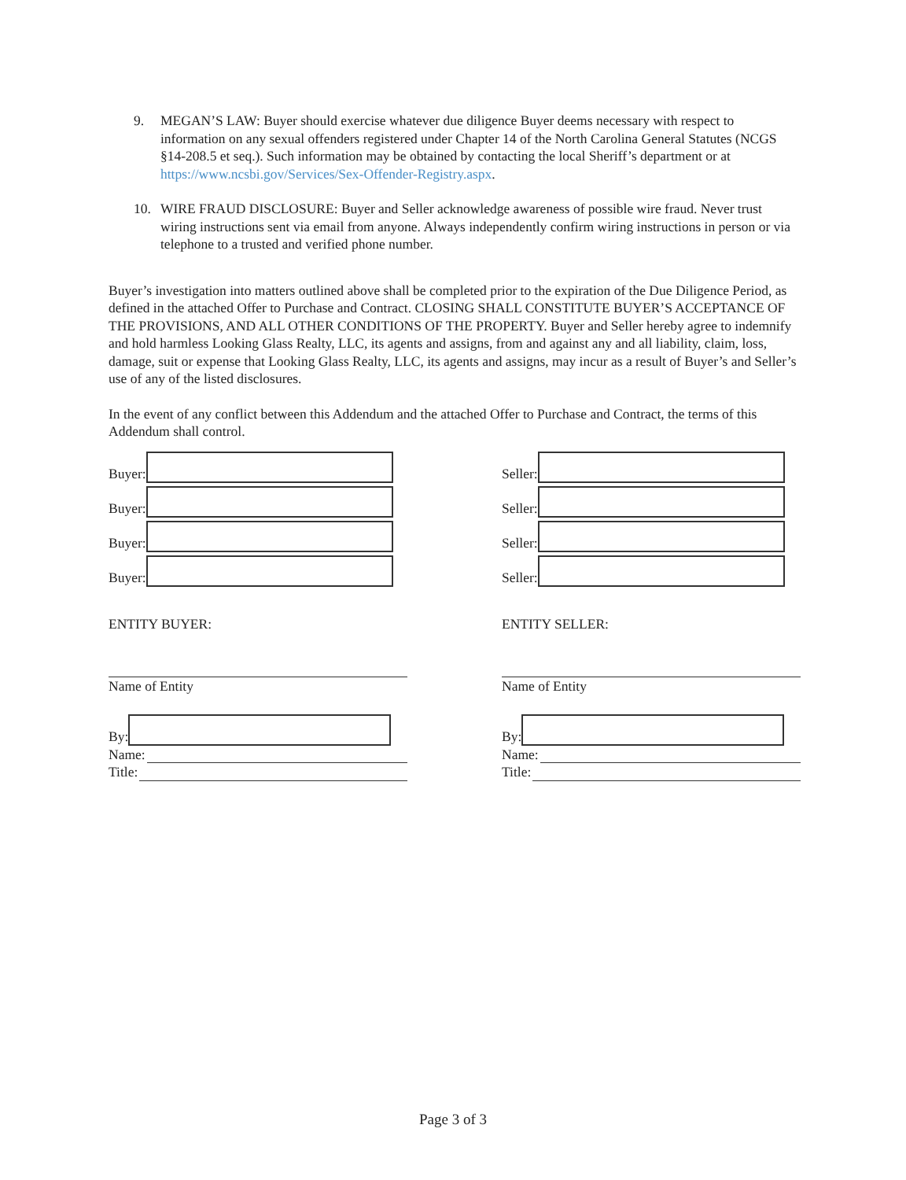9. MEGAN’S LAW: Buyer should exercise whatever due diligence Buyer deems necessary with respect to information on any sexual offenders registered under Chapter 14 of the North Carolina General Statutes (NCGS §14-208.5 et seq.). Such information may be obtained by contacting the local Sheriff’s department or at https://www.ncsbi.gov/Services/Sex-Offender-Registry.aspx.
10. WIRE FRAUD DISCLOSURE: Buyer and Seller acknowledge awareness of possible wire fraud. Never trust wiring instructions sent via email from anyone. Always independently confirm wiring instructions in person or via telephone to a trusted and verified phone number.
Buyer’s investigation into matters outlined above shall be completed prior to the expiration of the Due Diligence Period, as defined in the attached Offer to Purchase and Contract. CLOSING SHALL CONSTITUTE BUYER’S ACCEPTANCE OF THE PROVISIONS, AND ALL OTHER CONDITIONS OF THE PROPERTY. Buyer and Seller hereby agree to indemnify and hold harmless Looking Glass Realty, LLC, its agents and assigns, from and against any and all liability, claim, loss, damage, suit or expense that Looking Glass Realty, LLC, its agents and assigns, may incur as a result of Buyer’s and Seller’s use of any of the listed disclosures.
In the event of any conflict between this Addendum and the attached Offer to Purchase and Contract, the terms of this Addendum shall control.
Buyer:
Buyer:
Buyer:
Buyer:
ENTITY BUYER:
Name of Entity
By:
Name:
Title:
Seller:
Seller:
Seller:
Seller:
ENTITY SELLER:
Name of Entity
By:
Name:
Title:
Page 3 of 3